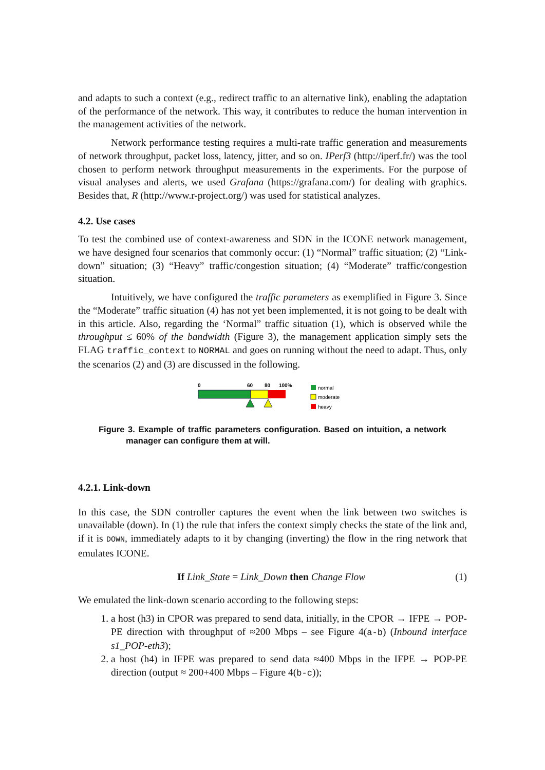and adapts to such a context (e.g., redirect traffic to an alternative link), enabling the adaptation of the performance of the network. This way, it contributes to reduce the human intervention in the management activities of the network.
Network performance testing requires a multi-rate traffic generation and measurements of network throughput, packet loss, latency, jitter, and so on. IPerf3 (http://iperf.fr/) was the tool chosen to perform network throughput measurements in the experiments. For the purpose of visual analyses and alerts, we used Grafana (https://grafana.com/) for dealing with graphics. Besides that, R (http://www.r-project.org/) was used for statistical analyzes.
4.2. Use cases
To test the combined use of context-awareness and SDN in the ICONE network management, we have designed four scenarios that commonly occur: (1) “Normal” traffic situation; (2) “Link-down” situation; (3) “Heavy” traffic/congestion situation; (4) “Moderate” traffic/congestion situation.
Intuitively, we have configured the traffic parameters as exemplified in Figure 3. Since the “Moderate” traffic situation (4) has not yet been implemented, it is not going to be dealt with in this article. Also, regarding the ‘Normal” traffic situation (1), which is observed while the throughput ≤ 60% of the bandwidth (Figure 3), the management application simply sets the FLAG traffic_context to NORMAL and goes on running without the need to adapt. Thus, only the scenarios (2) and (3) are discussed in the following.
0
60
80
100%
normal
moderate
heavy
Figure 3. Example of traffic parameters configuration. Based on intuition, a network manager can configure them at will.
4.2.1. Link-down
In this case, the SDN controller captures the event when the link between two switches is unavailable (down). In (1) the rule that infers the context simply checks the state of the link and, if it is DOWN, immediately adapts to it by changing (inverting) the flow in the ring network that emulates ICONE.
If Link_State = Link_Down then Change Flow (1)
We emulated the link-down scenario according to the following steps:
1. a host (h3) in CPOR was prepared to send data, initially, in the CPOR → IFPE → POP-PE direction with throughput of ≈200 Mbps – see Figure 4(a-b) (Inbound interface s1_POP-eth3);
2. a host (h4) in IFPE was prepared to send data ≈400 Mbps in the IFPE → POP-PE direction (output ≈ 200+400 Mbps – Figure 4(b-c));